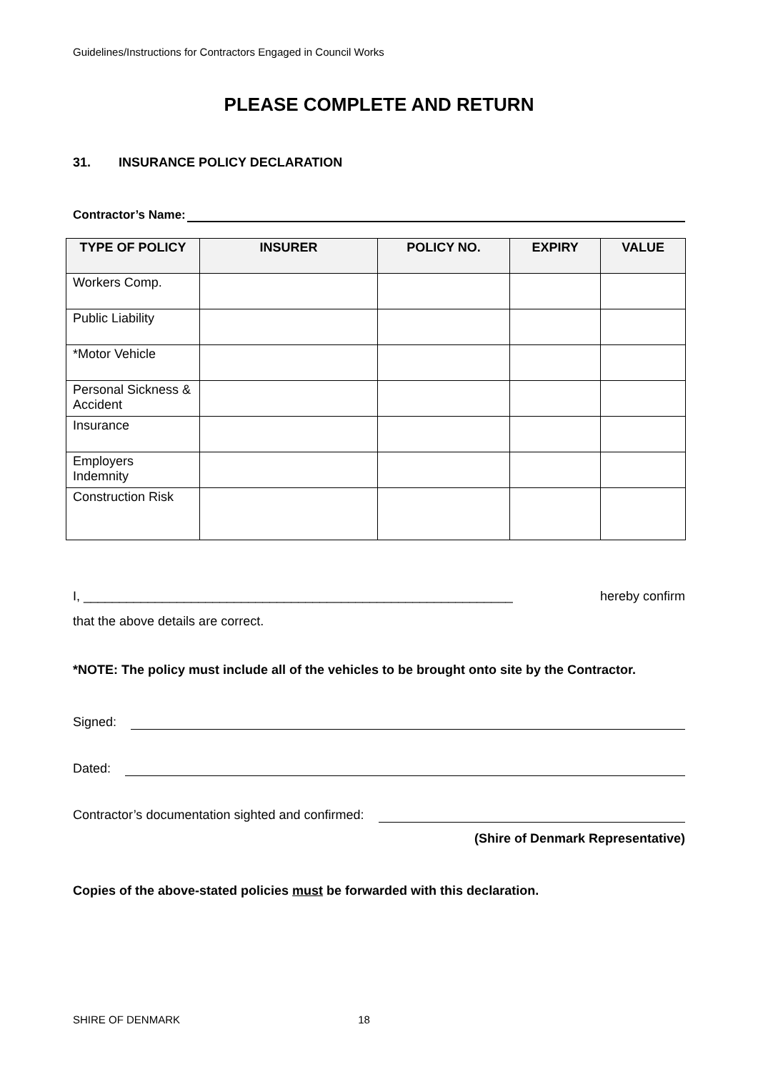Guidelines/Instructions for Contractors Engaged in Council Works
PLEASE COMPLETE AND RETURN
31. INSURANCE POLICY DECLARATION
Contractor’s Name:
| TYPE OF POLICY | INSURER | POLICY NO. | EXPIRY | VALUE |
| --- | --- | --- | --- | --- |
| Workers Comp. | | | | |
| Public Liability | | | | |
| *Motor Vehicle | | | | |
| Personal Sickness & Accident | | | | |
| Insurance | | | | |
| Employers Indemnity | | | | |
| Construction Risk | | | | |
I, ____________________________________________________________ hereby confirm
that the above details are correct.
*NOTE: The policy must include all of the vehicles to be brought onto site by the Contractor.
Signed:
Dated:
Contractor’s documentation sighted and confirmed:
(Shire of Denmark Representative)
Copies of the above-stated policies must be forwarded with this declaration.
SHIRE OF DENMARK 18